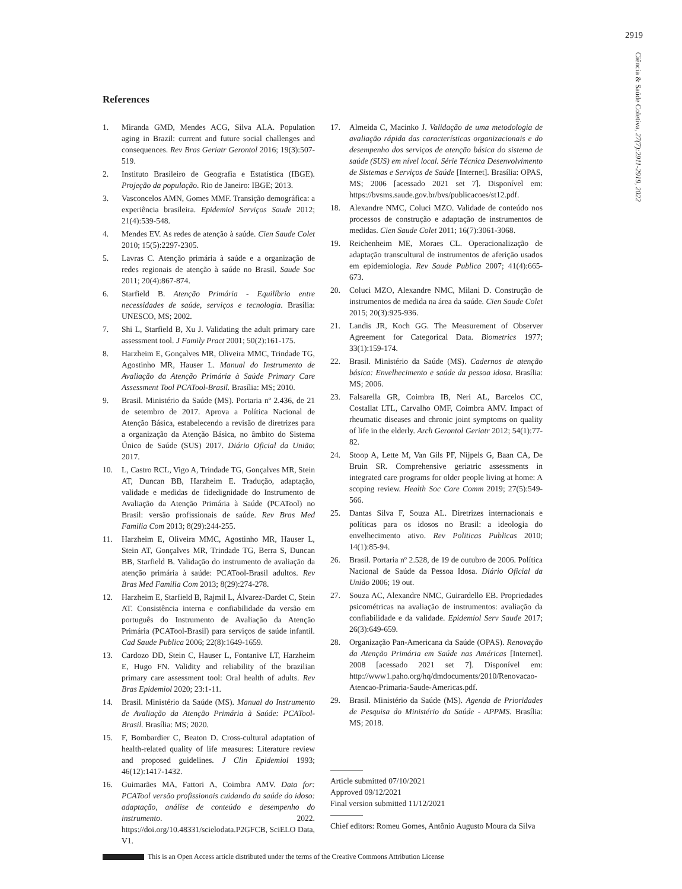2919
Ciência & Saúde Coletiva, 27(7):2911-2919, 2022
References
1. Miranda GMD, Mendes ACG, Silva ALA. Population aging in Brazil: current and future social challenges and consequences. Rev Bras Geriatr Gerontol 2016; 19(3):507-519.
2. Instituto Brasileiro de Geografia e Estatística (IBGE). Projeção da população. Rio de Janeiro: IBGE; 2013.
3. Vasconcelos AMN, Gomes MMF. Transição demográfica: a experiência brasileira. Epidemiol Serviços Saude 2012; 21(4):539-548.
4. Mendes EV. As redes de atenção à saúde. Cien Saude Colet 2010; 15(5):2297-2305.
5. Lavras C. Atenção primária à saúde e a organização de redes regionais de atenção à saúde no Brasil. Saude Soc 2011; 20(4):867-874.
6. Starfield B. Atenção Primária - Equilíbrio entre necessidades de saúde, serviços e tecnologia. Brasília: UNESCO, MS; 2002.
7. Shi L, Starfield B, Xu J. Validating the adult primary care assessment tool. J Family Pract 2001; 50(2):161-175.
8. Harzheim E, Gonçalves MR, Oliveira MMC, Trindade TG, Agostinho MR, Hauser L. Manual do Instrumento de Avaliação da Atenção Primária à Saúde Primary Care Assessment Tool PCATool-Brasil. Brasília: MS; 2010.
9. Brasil. Ministério da Saúde (MS). Portaria nº 2.436, de 21 de setembro de 2017. Aprova a Política Nacional de Atenção Básica, estabelecendo a revisão de diretrizes para a organização da Atenção Básica, no âmbito do Sistema Único de Saúde (SUS) 2017. Diário Oficial da União; 2017.
10. L, Castro RCL, Vigo A, Trindade TG, Gonçalves MR, Stein AT, Duncan BB, Harzheim E. Tradução, adaptação, validade e medidas de fidedignidade do Instrumento de Avaliação da Atenção Primária à Saúde (PCATool) no Brasil: versão profissionais de saúde. Rev Bras Med Familia Com 2013; 8(29):244-255.
11. Harzheim E, Oliveira MMC, Agostinho MR, Hauser L, Stein AT, Gonçalves MR, Trindade TG, Berra S, Duncan BB, Starfield B. Validação do instrumento de avaliação da atenção primária à saúde: PCATool-Brasil adultos. Rev Bras Med Familia Com 2013; 8(29):274-278.
12. Harzheim E, Starfield B, Rajmil L, Álvarez-Dardet C, Stein AT. Consistência interna e confiabilidade da versão em português do Instrumento de Avaliação da Atenção Primária (PCATool-Brasil) para serviços de saúde infantil. Cad Saude Publica 2006; 22(8):1649-1659.
13. Cardozo DD, Stein C, Hauser L, Fontanive LT, Harzheim E, Hugo FN. Validity and reliability of the brazilian primary care assessment tool: Oral health of adults. Rev Bras Epidemiol 2020; 23:1-11.
14. Brasil. Ministério da Saúde (MS). Manual do Instrumento de Avaliação da Atenção Primária à Saúde: PCATool-Brasil. Brasília: MS; 2020.
15. F, Bombardier C, Beaton D. Cross-cultural adaptation of health-related quality of life measures: Literature review and proposed guidelines. J Clin Epidemiol 1993; 46(12):1417-1432.
16. Guimarães MA, Fattori A, Coimbra AMV. Data for: PCATool versão profissionais cuidando da saúde do idoso: adaptação, análise de conteúdo e desempenho do instrumento. 2022. https://doi.org/10.48331/scielodata.P2GFCB, SciELO Data, V1.
17. Almeida C, Macinko J. Validação de uma metodologia de avaliação rápida das características organizacionais e do desempenho dos serviços de atenção básica do sistema de saúde (SUS) em nível local. Série Técnica Desenvolvimento de Sistemas e Serviços de Saúde [Internet]. Brasília: OPAS, MS; 2006 [acessado 2021 set 7]. Disponível em: https://bvsms.saude.gov.br/bvs/publicacoes/st12.pdf.
18. Alexandre NMC, Coluci MZO. Validade de conteúdo nos processos de construção e adaptação de instrumentos de medidas. Cien Saude Colet 2011; 16(7):3061-3068.
19. Reichenheim ME, Moraes CL. Operacionalização de adaptação transcultural de instrumentos de aferição usados em epidemiologia. Rev Saude Publica 2007; 41(4):665-673.
20. Coluci MZO, Alexandre NMC, Milani D. Construção de instrumentos de medida na área da saúde. Cien Saude Colet 2015; 20(3):925-936.
21. Landis JR, Koch GG. The Measurement of Observer Agreement for Categorical Data. Biometrics 1977; 33(1):159-174.
22. Brasil. Ministério da Saúde (MS). Cadernos de atenção básica: Envelhecimento e saúde da pessoa idosa. Brasília: MS; 2006.
23. Falsarella GR, Coimbra IB, Neri AL, Barcelos CC, Costallat LTL, Carvalho OMF, Coimbra AMV. Impact of rheumatic diseases and chronic joint symptoms on quality of life in the elderly. Arch Gerontol Geriatr 2012; 54(1):77-82.
24. Stoop A, Lette M, Van Gils PF, Nijpels G, Baan CA, De Bruin SR. Comprehensive geriatric assessments in integrated care programs for older people living at home: A scoping review. Health Soc Care Comm 2019; 27(5):549-566.
25. Dantas Silva F, Souza AL. Diretrizes internacionais e políticas para os idosos no Brasil: a ideologia do envelhecimento ativo. Rev Politicas Publicas 2010; 14(1):85-94.
26. Brasil. Portaria nº 2.528, de 19 de outubro de 2006. Política Nacional de Saúde da Pessoa Idosa. Diário Oficial da União 2006; 19 out.
27. Souza AC, Alexandre NMC, Guirardello EB. Propriedades psicométricas na avaliação de instrumentos: avaliação da confiabilidade e da validade. Epidemiol Serv Saude 2017; 26(3):649-659.
28. Organização Pan-Americana da Saúde (OPAS). Renovação da Atenção Primária em Saúde nas Américas [Internet]. 2008 [acessado 2021 set 7]. Disponível em: http://www1.paho.org/hq/dmdocuments/2010/Renovacao-Atencao-Primaria-Saude-Americas.pdf.
29. Brasil. Ministério da Saúde (MS). Agenda de Prioridades de Pesquisa do Ministério da Saúde - APPMS. Brasília: MS; 2018.
Article submitted 07/10/2021
Approved 09/12/2021
Final version submitted 11/12/2021
Chief editors: Romeu Gomes, Antônio Augusto Moura da Silva
This is an Open Access article distributed under the terms of the Creative Commons Attribution License